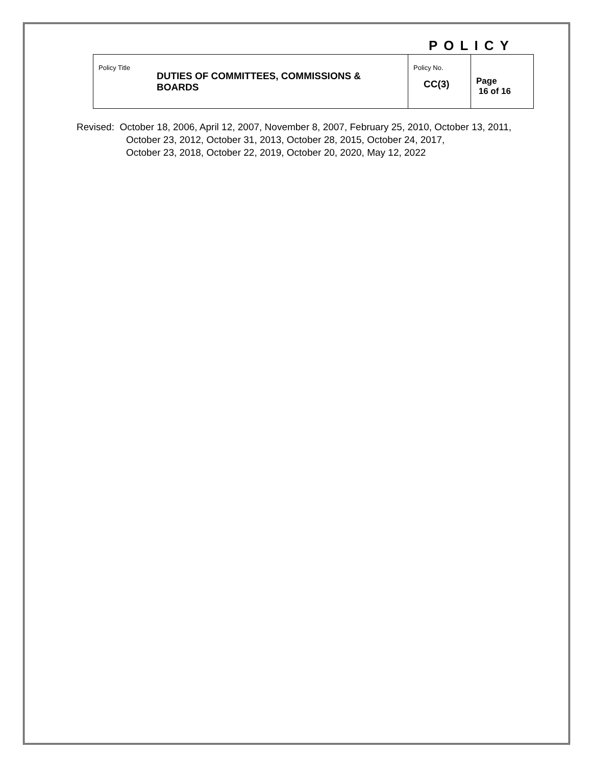POLICY
| Policy Title DUTIES OF COMMITTEES, COMMISSIONS & BOARDS | Policy No. CC(3) | Page 16 of 16 |
Revised: October 18, 2006, April 12, 2007, November 8, 2007, February 25, 2010, October 13, 2011,
October 23, 2012, October 31, 2013, October 28, 2015, October 24, 2017,
October 23, 2018, October 22, 2019, October 20, 2020, May 12, 2022